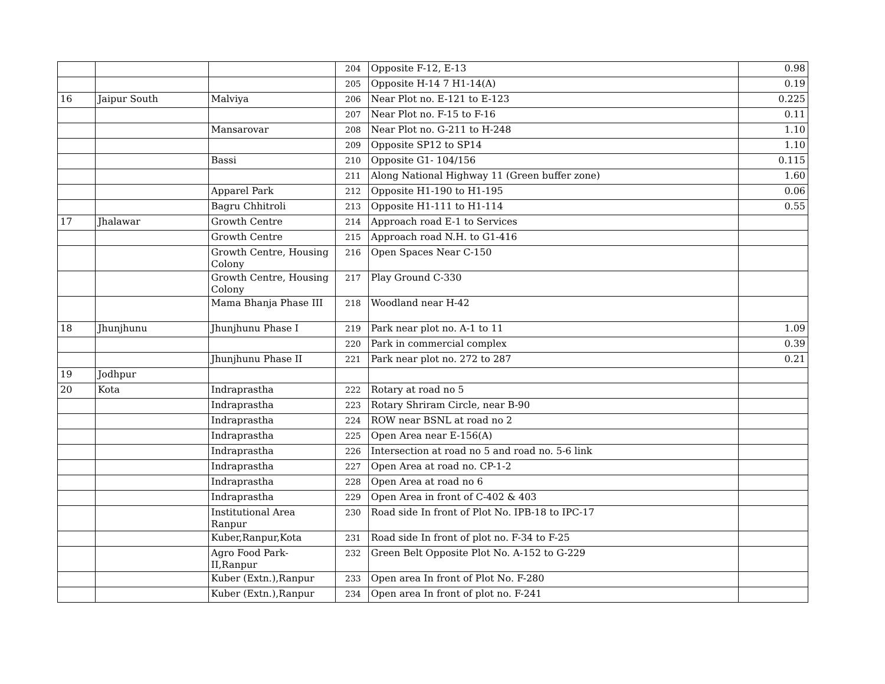| | | | 204 | Opposite F-12, E-13 | 0.98 |
| | | | 205 | Opposite H-14 7 H1-14(A) | 0.19 |
| 16 | Jaipur South | Malviya | 206 | Near Plot no. E-121 to E-123 | 0.225 |
| | | | 207 | Near Plot no. F-15 to F-16 | 0.11 |
| | | Mansarovar | 208 | Near Plot no. G-211 to H-248 | 1.10 |
| | | | 209 | Opposite SP12 to SP14 | 1.10 |
| | | Bassi | 210 | Opposite G1- 104/156 | 0.115 |
| | | | 211 | Along National Highway 11 (Green buffer zone) | 1.60 |
| | | Apparel Park | 212 | Opposite H1-190 to H1-195 | 0.06 |
| | | Bagru Chhitroli | 213 | Opposite H1-111 to H1-114 | 0.55 |
| 17 | Jhalawar | Growth Centre | 214 | Approach road E-1 to Services | |
| | | Growth Centre | 215 | Approach road N.H. to G1-416 | |
| | | Growth Centre, Housing Colony | 216 | Open Spaces Near C-150 | |
| | | Growth Centre, Housing Colony | 217 | Play Ground C-330 | |
| | | Mama Bhanja Phase III | 218 | Woodland near H-42 | |
| 18 | Jhunjhunu | Jhunjhunu Phase I | 219 | Park near plot no. A-1 to 11 | 1.09 |
| | | | 220 | Park in commercial complex | 0.39 |
| | | Jhunjhunu Phase II | 221 | Park near plot no. 272 to 287 | 0.21 |
| 19 | Jodhpur | | | | |
| 20 | Kota | Indraprastha | 222 | Rotary at road no 5 | |
| | | Indraprastha | 223 | Rotary Shriram Circle, near B-90 | |
| | | Indraprastha | 224 | ROW near BSNL at road no 2 | |
| | | Indraprastha | 225 | Open Area near E-156(A) | |
| | | Indraprastha | 226 | Intersection at road no 5 and road no. 5-6 link | |
| | | Indraprastha | 227 | Open Area at road no. CP-1-2 | |
| | | Indraprastha | 228 | Open Area at road no 6 | |
| | | Indraprastha | 229 | Open Area in front of C-402 & 403 | |
| | | Institutional Area Ranpur | 230 | Road side In front of Plot No. IPB-18 to IPC-17 | |
| | | Kuber,Ranpur,Kota | 231 | Road side In front of plot no. F-34 to F-25 | |
| | | Agro Food Park- II,Ranpur | 232 | Green Belt Opposite Plot No. A-152 to G-229 | |
| | | Kuber (Extn.),Ranpur | 233 | Open area In front of Plot No. F-280 | |
| | | Kuber (Extn.),Ranpur | 234 | Open area In front of plot no. F-241 | |